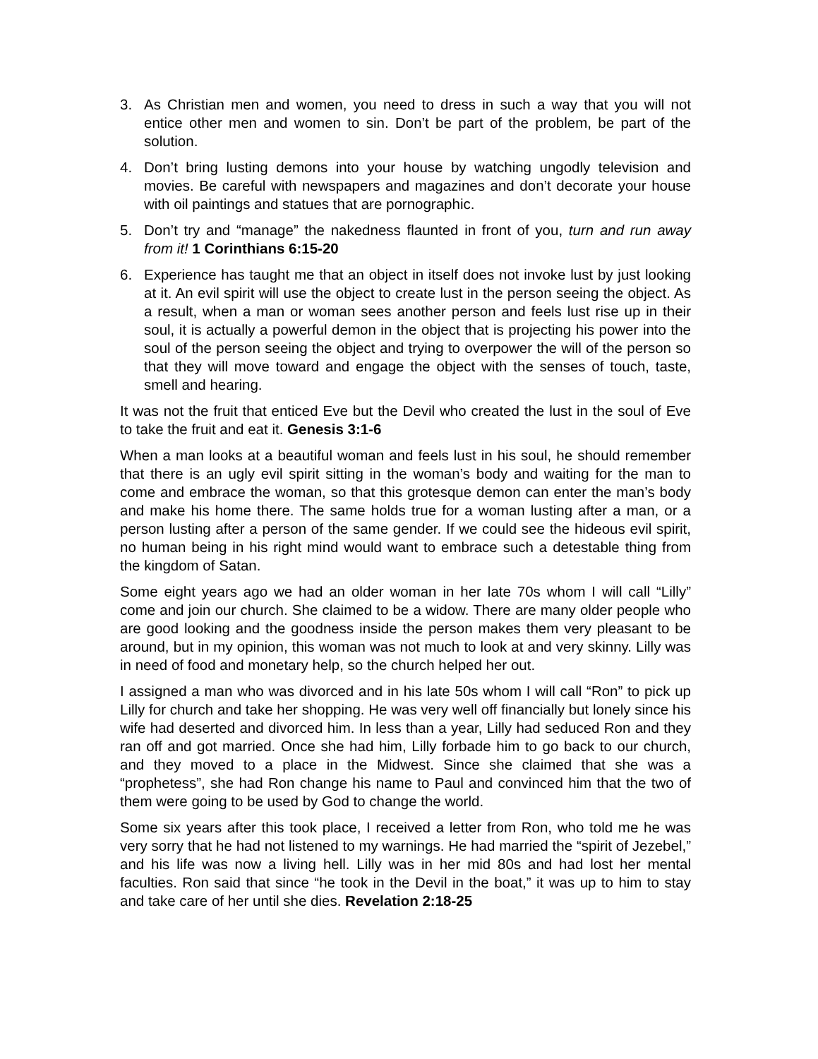3. As Christian men and women, you need to dress in such a way that you will not entice other men and women to sin. Don’t be part of the problem, be part of the solution.
4. Don’t bring lusting demons into your house by watching ungodly television and movies. Be careful with newspapers and magazines and don’t decorate your house with oil paintings and statues that are pornographic.
5. Don’t try and “manage” the nakedness flaunted in front of you, turn and run away from it! 1 Corinthians 6:15-20
6. Experience has taught me that an object in itself does not invoke lust by just looking at it. An evil spirit will use the object to create lust in the person seeing the object. As a result, when a man or woman sees another person and feels lust rise up in their soul, it is actually a powerful demon in the object that is projecting his power into the soul of the person seeing the object and trying to overpower the will of the person so that they will move toward and engage the object with the senses of touch, taste, smell and hearing.
It was not the fruit that enticed Eve but the Devil who created the lust in the soul of Eve to take the fruit and eat it. Genesis 3:1-6
When a man looks at a beautiful woman and feels lust in his soul, he should remember that there is an ugly evil spirit sitting in the woman’s body and waiting for the man to come and embrace the woman, so that this grotesque demon can enter the man’s body and make his home there. The same holds true for a woman lusting after a man, or a person lusting after a person of the same gender. If we could see the hideous evil spirit, no human being in his right mind would want to embrace such a detestable thing from the kingdom of Satan.
Some eight years ago we had an older woman in her late 70s whom I will call “Lilly” come and join our church. She claimed to be a widow. There are many older people who are good looking and the goodness inside the person makes them very pleasant to be around, but in my opinion, this woman was not much to look at and very skinny. Lilly was in need of food and monetary help, so the church helped her out.
I assigned a man who was divorced and in his late 50s whom I will call “Ron” to pick up Lilly for church and take her shopping. He was very well off financially but lonely since his wife had deserted and divorced him. In less than a year, Lilly had seduced Ron and they ran off and got married. Once she had him, Lilly forbade him to go back to our church, and they moved to a place in the Midwest. Since she claimed that she was a “prophetess”, she had Ron change his name to Paul and convinced him that the two of them were going to be used by God to change the world.
Some six years after this took place, I received a letter from Ron, who told me he was very sorry that he had not listened to my warnings. He had married the “spirit of Jezebel,” and his life was now a living hell. Lilly was in her mid 80s and had lost her mental faculties. Ron said that since “he took in the Devil in the boat,” it was up to him to stay and take care of her until she dies. Revelation 2:18-25